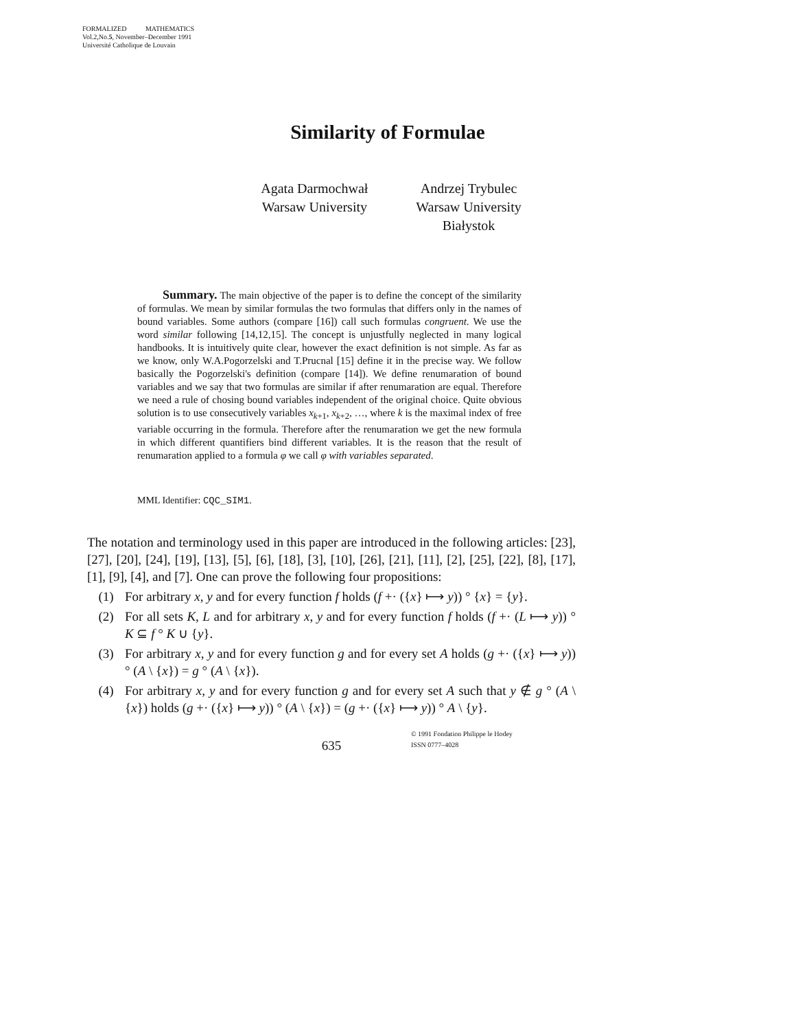FORMALIZED MATHEMATICS
Vol.2,No.5, November–December 1991
Université Catholique de Louvain
Similarity of Formulae
Agata Darmochwał
Warsaw University
Andrzej Trybulec
Warsaw University
Białystok
Summary. The main objective of the paper is to define the concept of the similarity of formulas. We mean by similar formulas the two formulas that differs only in the names of bound variables. Some authors (compare [16]) call such formulas congruent. We use the word similar following [14,12,15]. The concept is unjustfully neglected in many logical handbooks. It is intuitively quite clear, however the exact definition is not simple. As far as we know, only W.A.Pogorzelski and T.Prucnal [15] define it in the precise way. We follow basically the Pogorzelski's definition (compare [14]). We define renumaration of bound variables and we say that two formulas are similar if after renumaration are equal. Therefore we need a rule of chosing bound variables independent of the original choice. Quite obvious solution is to use consecutively variables x<sub>k+1</sub>, x<sub>k+2</sub>, …, where k is the maximal index of free variable occurring in the formula. Therefore after the renumaration we get the new formula in which different quantifiers bind different variables. It is the reason that the result of renumaration applied to a formula φ we call φ with variables separated.
MML Identifier: CQC_SIM1.
The notation and terminology used in this paper are introduced in the following articles: [23], [27], [20], [24], [19], [13], [5], [6], [18], [3], [10], [26], [21], [11], [2], [25], [22], [8], [17], [1], [9], [4], and [7]. One can prove the following four propositions:
(1) For arbitrary x, y and for every function f holds (f +· ({x} ⟼ y)) ° {x} = {y}.
(2) For all sets K, L and for arbitrary x, y and for every function f holds (f +· (L ⟼ y)) ° K ⊆ f ° K ∪ {y}.
(3) For arbitrary x, y and for every function g and for every set A holds (g +· ({x} ⟼ y)) ° (A \ {x}) = g ° (A \ {x}).
(4) For arbitrary x, y and for every function g and for every set A such that y ∉ g ° (A \ {x}) holds (g +· ({x} ⟼ y)) ° (A \ {x}) = (g +· ({x} ⟼ y)) ° A \ {y}.
635
© 1991 Fondation Philippe le Hodey
ISSN 0777–4028